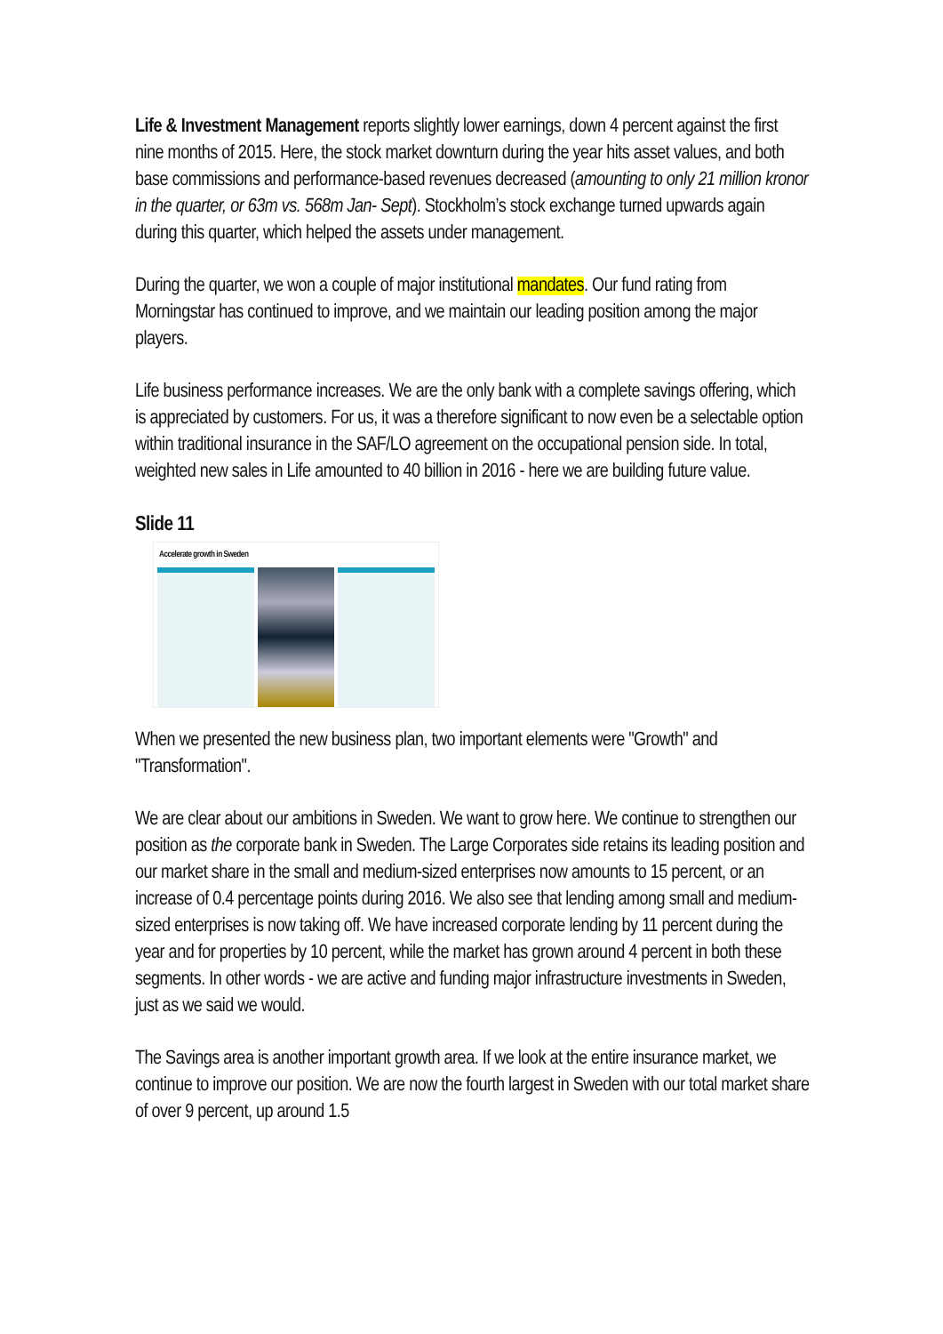Life & Investment Management reports slightly lower earnings, down 4 percent against the first nine months of 2015. Here, the stock market downturn during the year hits asset values, and both base commissions and performance-based revenues decreased (amounting to only 21 million kronor in the quarter, or 63m vs. 568m Jan- Sept). Stockholm’s stock exchange turned upwards again during this quarter, which helped the assets under management.
During the quarter, we won a couple of major institutional mandates. Our fund rating from Morningstar has continued to improve, and we maintain our leading position among the major players.
Life business performance increases. We are the only bank with a complete savings offering, which is appreciated by customers. For us, it was a therefore significant to now even be a selectable option within traditional insurance in the SAF/LO agreement on the occupational pension side. In total, weighted new sales in Life amounted to 40 billion in 2016 - here we are building future value.
Slide 11
Accelerate growth in Sweden
When we presented the new business plan, two important elements were "Growth" and "Transformation".
We are clear about our ambitions in Sweden. We want to grow here. We continue to strengthen our position as the corporate bank in Sweden. The Large Corporates side retains its leading position and our market share in the small and medium-sized enterprises now amounts to 15 percent, or an increase of 0.4 percentage points during 2016. We also see that lending among small and medium-sized enterprises is now taking off. We have increased corporate lending by 11 percent during the year and for properties by 10 percent, while the market has grown around 4 percent in both these segments. In other words - we are active and funding major infrastructure investments in Sweden, just as we said we would.
The Savings area is another important growth area. If we look at the entire insurance market, we continue to improve our position. We are now the fourth largest in Sweden with our total market share of over 9 percent, up around 1.5